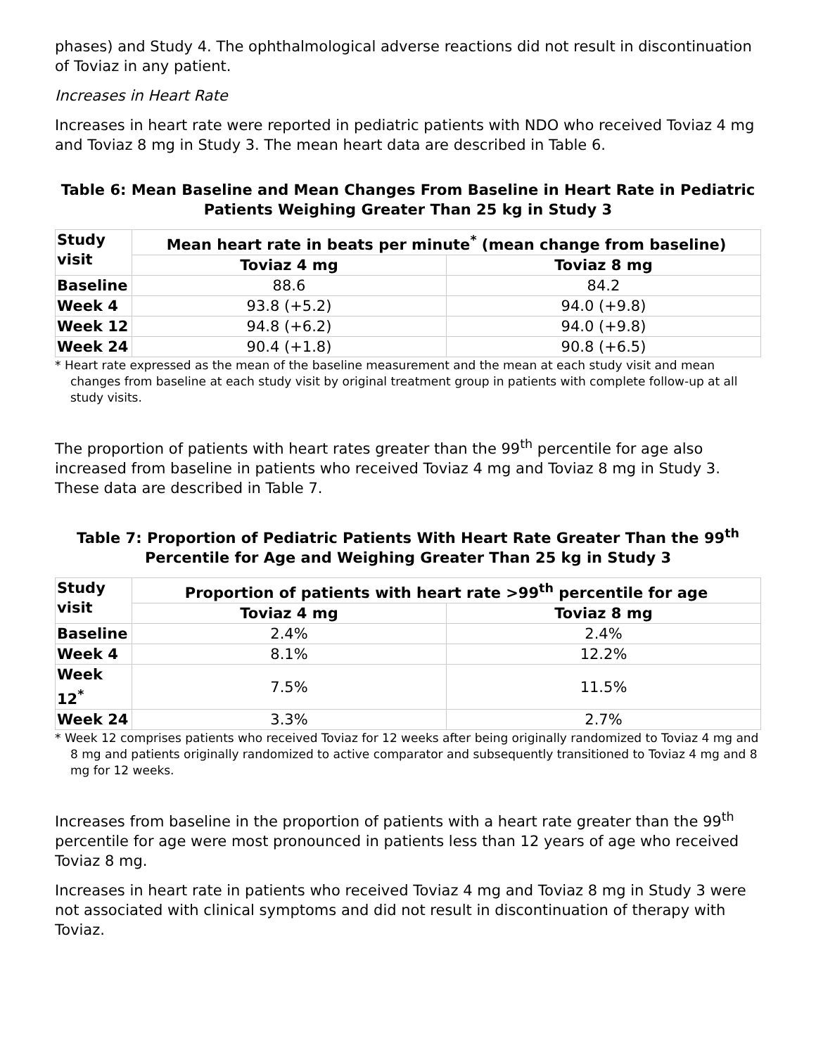phases) and Study 4. The ophthalmological adverse reactions did not result in discontinuation of Toviaz in any patient.
Increases in Heart Rate
Increases in heart rate were reported in pediatric patients with NDO who received Toviaz 4 mg and Toviaz 8 mg in Study 3. The mean heart data are described in Table 6.
Table 6: Mean Baseline and Mean Changes From Baseline in Heart Rate in Pediatric Patients Weighing Greater Than 25 kg in Study 3
| Study visit | Mean heart rate in beats per minute<sup>*</sup> (mean change from baseline) | |
| --- | --- | --- |
| | Toviaz 4 mg | Toviaz 8 mg |
| Baseline | 88.6 | 84.2 |
| Week 4 | 93.8 (+5.2) | 94.0 (+9.8) |
| Week 12 | 94.8 (+6.2) | 94.0 (+9.8) |
| Week 24 | 90.4 (+1.8) | 90.8 (+6.5) |
* Heart rate expressed as the mean of the baseline measurement and the mean at each study visit and mean changes from baseline at each study visit by original treatment group in patients with complete follow-up at all study visits.
The proportion of patients with heart rates greater than the 99<sup>th</sup> percentile for age also increased from baseline in patients who received Toviaz 4 mg and Toviaz 8 mg in Study 3. These data are described in Table 7.
Table 7: Proportion of Pediatric Patients With Heart Rate Greater Than the 99<sup>th</sup> Percentile for Age and Weighing Greater Than 25 kg in Study 3
| Study visit | Proportion of patients with heart rate >99<sup>th</sup> percentile for age | |
| --- | --- | --- |
| | Toviaz 4 mg | Toviaz 8 mg |
| Baseline | 2.4% | 2.4% |
| Week 4 | 8.1% | 12.2% |
| Week 12<sup>*</sup> | 7.5% | 11.5% |
| Week 24 | 3.3% | 2.7% |
* Week 12 comprises patients who received Toviaz for 12 weeks after being originally randomized to Toviaz 4 mg and 8 mg and patients originally randomized to active comparator and subsequently transitioned to Toviaz 4 mg and 8 mg for 12 weeks.
Increases from baseline in the proportion of patients with a heart rate greater than the 99<sup>th</sup> percentile for age were most pronounced in patients less than 12 years of age who received Toviaz 8 mg.
Increases in heart rate in patients who received Toviaz 4 mg and Toviaz 8 mg in Study 3 were not associated with clinical symptoms and did not result in discontinuation of therapy with Toviaz.